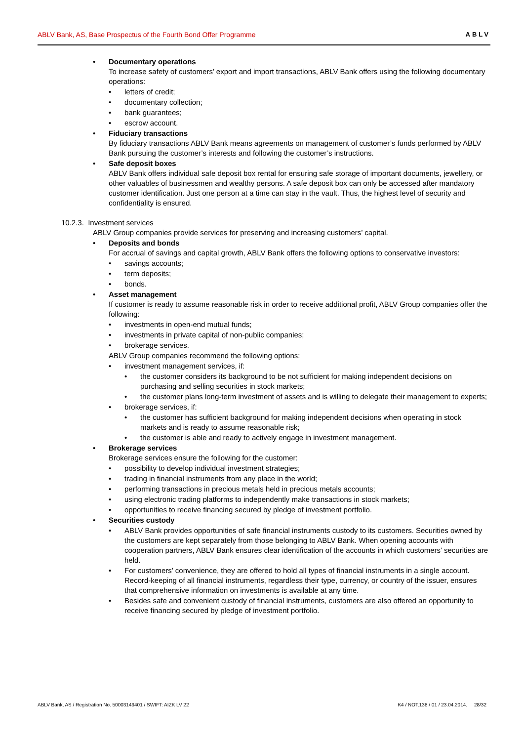ABLV Bank, AS, Base Prospectus of the Fourth Bond Offer Programme ABLV
Documentary operations
To increase safety of customers’ export and import transactions, ABLV Bank offers using the following documentary operations:
letters of credit;
documentary collection;
bank guarantees;
escrow account.
Fiduciary transactions
By fiduciary transactions ABLV Bank means agreements on management of customer’s funds performed by ABLV Bank pursuing the customer’s interests and following the customer’s instructions.
Safe deposit boxes
ABLV Bank offers individual safe deposit box rental for ensuring safe storage of important documents, jewellery, or other valuables of businessmen and wealthy persons. A safe deposit box can only be accessed after mandatory customer identification. Just one person at a time can stay in the vault. Thus, the highest level of security and confidentiality is ensured.
10.2.3. Investment services
ABLV Group companies provide services for preserving and increasing customers’ capital.
Deposits and bonds
For accrual of savings and capital growth, ABLV Bank offers the following options to conservative investors:
savings accounts;
term deposits;
bonds.
Asset management
If customer is ready to assume reasonable risk in order to receive additional profit, ABLV Group companies offer the following:
investments in open-end mutual funds;
investments in private capital of non-public companies;
brokerage services.
ABLV Group companies recommend the following options:
investment management services, if:
the customer considers its background to be not sufficient for making independent decisions on purchasing and selling securities in stock markets;
the customer plans long-term investment of assets and is willing to delegate their management to experts;
brokerage services, if:
the customer has sufficient background for making independent decisions when operating in stock markets and is ready to assume reasonable risk;
the customer is able and ready to actively engage in investment management.
Brokerage services
Brokerage services ensure the following for the customer:
possibility to develop individual investment strategies;
trading in financial instruments from any place in the world;
performing transactions in precious metals held in precious metals accounts;
using electronic trading platforms to independently make transactions in stock markets;
opportunities to receive financing secured by pledge of investment portfolio.
Securities custody
ABLV Bank provides opportunities of safe financial instruments custody to its customers. Securities owned by the customers are kept separately from those belonging to ABLV Bank. When opening accounts with cooperation partners, ABLV Bank ensures clear identification of the accounts in which customers’ securities are held.
For customers’ convenience, they are offered to hold all types of financial instruments in a single account. Record-keeping of all financial instruments, regardless their type, currency, or country of the issuer, ensures that comprehensive information on investments is available at any time.
Besides safe and convenient custody of financial instruments, customers are also offered an opportunity to receive financing secured by pledge of investment portfolio.
ABLV Bank, AS / Registration No. 50003149401 / SWIFT: AIZK LV 22 K4 / NOT.138 / 01 / 23.04.2014. 28/32